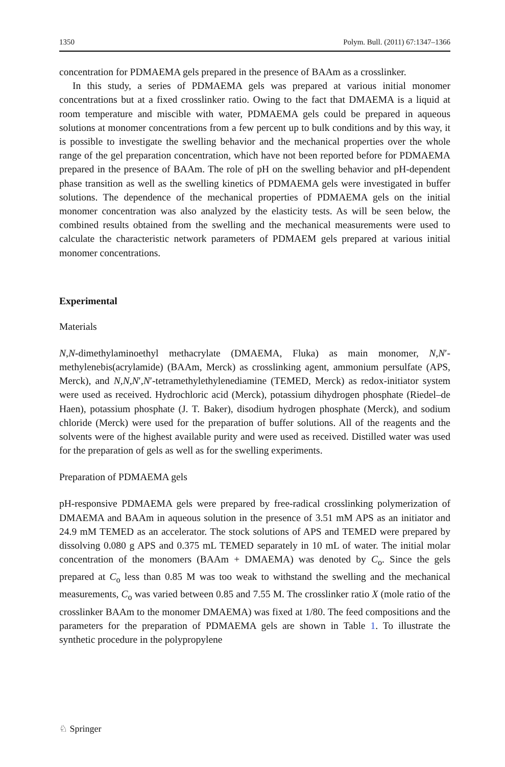1350 Polym. Bull. (2011) 67:1347–1366
concentration for PDMAEMA gels prepared in the presence of BAAm as a crosslinker.
In this study, a series of PDMAEMA gels was prepared at various initial monomer concentrations but at a fixed crosslinker ratio. Owing to the fact that DMAEMA is a liquid at room temperature and miscible with water, PDMAEMA gels could be prepared in aqueous solutions at monomer concentrations from a few percent up to bulk conditions and by this way, it is possible to investigate the swelling behavior and the mechanical properties over the whole range of the gel preparation concentration, which have not been reported before for PDMAEMA prepared in the presence of BAAm. The role of pH on the swelling behavior and pH-dependent phase transition as well as the swelling kinetics of PDMAEMA gels were investigated in buffer solutions. The dependence of the mechanical properties of PDMAEMA gels on the initial monomer concentration was also analyzed by the elasticity tests. As will be seen below, the combined results obtained from the swelling and the mechanical measurements were used to calculate the characteristic network parameters of PDMAEM gels prepared at various initial monomer concentrations.
Experimental
Materials
N,N-dimethylaminoethyl methacrylate (DMAEMA, Fluka) as main monomer, N,N′-methylenebis(acrylamide) (BAAm, Merck) as crosslinking agent, ammonium persulfate (APS, Merck), and N,N,N′,N′-tetramethylethylenediamine (TEMED, Merck) as redox-initiator system were used as received. Hydrochloric acid (Merck), potassium dihydrogen phosphate (Riedel–de Haen), potassium phosphate (J. T. Baker), disodium hydrogen phosphate (Merck), and sodium chloride (Merck) were used for the preparation of buffer solutions. All of the reagents and the solvents were of the highest available purity and were used as received. Distilled water was used for the preparation of gels as well as for the swelling experiments.
Preparation of PDMAEMA gels
pH-responsive PDMAEMA gels were prepared by free-radical crosslinking polymerization of DMAEMA and BAAm in aqueous solution in the presence of 3.51 mM APS as an initiator and 24.9 mM TEMED as an accelerator. The stock solutions of APS and TEMED were prepared by dissolving 0.080 g APS and 0.375 mL TEMED separately in 10 mL of water. The initial molar concentration of the monomers (BAAm + DMAEMA) was denoted by C<sub>o</sub>. Since the gels prepared at C<sub>o</sub> less than 0.85 M was too weak to withstand the swelling and the mechanical measurements, C<sub>o</sub> was varied between 0.85 and 7.55 M. The crosslinker ratio X (mole ratio of the crosslinker BAAm to the monomer DMAEMA) was fixed at 1/80. The feed compositions and the parameters for the preparation of PDMAEMA gels are shown in Table 1. To illustrate the synthetic procedure in the polypropylene
♘ Springer